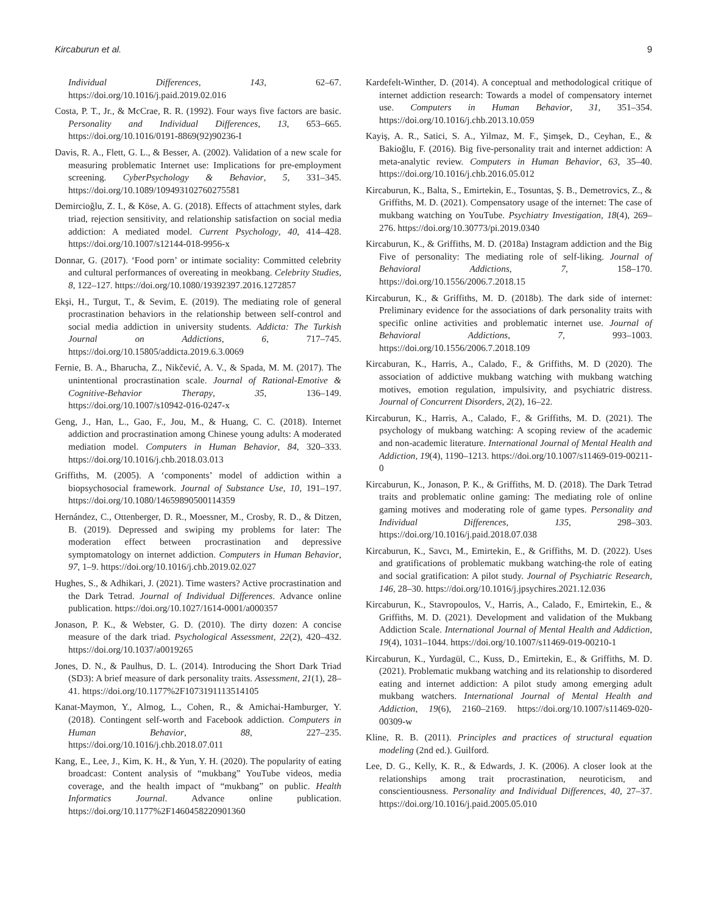Kircaburun et al. 9
Individual Differences, 143, 62–67. https://doi.org/10.1016/j.paid.2019.02.016
Costa, P. T., Jr., & McCrae, R. R. (1992). Four ways five factors are basic. Personality and Individual Differences, 13, 653–665. https://doi.org/10.1016/0191-8869(92)90236-I
Davis, R. A., Flett, G. L., & Besser, A. (2002). Validation of a new scale for measuring problematic Internet use: Implications for pre-employment screening. CyberPsychology & Behavior, 5, 331–345. https://doi.org/10.1089/109493102760275581
Demircioğlu, Z. I., & Köse, A. G. (2018). Effects of attachment styles, dark triad, rejection sensitivity, and relationship satisfaction on social media addiction: A mediated model. Current Psychology, 40, 414–428. https://doi.org/10.1007/s12144-018-9956-x
Donnar, G. (2017). ‘Food porn’ or intimate sociality: Committed celebrity and cultural performances of overeating in meokbang. Celebrity Studies, 8, 122–127. https://doi.org/10.1080/19392397.2016.1272857
Ekşi, H., Turgut, T., & Sevim, E. (2019). The mediating role of general procrastination behaviors in the relationship between self-control and social media addiction in university students. Addicta: The Turkish Journal on Addictions, 6, 717–745. https://doi.org/10.15805/addicta.2019.6.3.0069
Fernie, B. A., Bharucha, Z., Nikčević, A. V., & Spada, M. M. (2017). The unintentional procrastination scale. Journal of Rational-Emotive & Cognitive-Behavior Therapy, 35, 136–149. https://doi.org/10.1007/s10942-016-0247-x
Geng, J., Han, L., Gao, F., Jou, M., & Huang, C. C. (2018). Internet addiction and procrastination among Chinese young adults: A moderated mediation model. Computers in Human Behavior, 84, 320–333. https://doi.org/10.1016/j.chb.2018.03.013
Griffiths, M. (2005). A ‘components’ model of addiction within a biopsychosocial framework. Journal of Substance Use, 10, 191–197. https://doi.org/10.1080/14659890500114359
Hernández, C., Ottenberger, D. R., Moessner, M., Crosby, R. D., & Ditzen, B. (2019). Depressed and swiping my problems for later: The moderation effect between procrastination and depressive symptomatology on internet addiction. Computers in Human Behavior, 97, 1–9. https://doi.org/10.1016/j.chb.2019.02.027
Hughes, S., & Adhikari, J. (2021). Time wasters? Active procrastination and the Dark Tetrad. Journal of Individual Differences. Advance online publication. https://doi.org/10.1027/1614-0001/a000357
Jonason, P. K., & Webster, G. D. (2010). The dirty dozen: A concise measure of the dark triad. Psychological Assessment, 22(2), 420–432. https://doi.org/10.1037/a0019265
Jones, D. N., & Paulhus, D. L. (2014). Introducing the Short Dark Triad (SD3): A brief measure of dark personality traits. Assessment, 21(1), 28–41. https://doi.org/10.1177%2F1073191113514105
Kanat-Maymon, Y., Almog, L., Cohen, R., & Amichai-Hamburger, Y. (2018). Contingent self-worth and Facebook addiction. Computers in Human Behavior, 88, 227–235. https://doi.org/10.1016/j.chb.2018.07.011
Kang, E., Lee, J., Kim, K. H., & Yun, Y. H. (2020). The popularity of eating broadcast: Content analysis of “mukbang” YouTube videos, media coverage, and the health impact of “mukbang” on public. Health Informatics Journal. Advance online publication. https://doi.org/10.1177%2F1460458220901360
Kardefelt-Winther, D. (2014). A conceptual and methodological critique of internet addiction research: Towards a model of compensatory internet use. Computers in Human Behavior, 31, 351–354. https://doi.org/10.1016/j.chb.2013.10.059
Kayiş, A. R., Satici, S. A., Yilmaz, M. F., Şimşek, D., Ceyhan, E., & Bakioğlu, F. (2016). Big five-personality trait and internet addiction: A meta-analytic review. Computers in Human Behavior, 63, 35–40. https://doi.org/10.1016/j.chb.2016.05.012
Kircaburun, K., Balta, S., Emirtekin, E., Tosuntas, Ş. B., Demetrovics, Z., & Griffiths, M. D. (2021). Compensatory usage of the internet: The case of mukbang watching on YouTube. Psychiatry Investigation, 18(4), 269–276. https://doi.org/10.30773/pi.2019.0340
Kircaburun, K., & Griffiths, M. D. (2018a) Instagram addiction and the Big Five of personality: The mediating role of self-liking. Journal of Behavioral Addictions, 7, 158–170. https://doi.org/10.1556/2006.7.2018.15
Kircaburun, K., & Griffiths, M. D. (2018b). The dark side of internet: Preliminary evidence for the associations of dark personality traits with specific online activities and problematic internet use. Journal of Behavioral Addictions, 7, 993–1003. https://doi.org/10.1556/2006.7.2018.109
Kircaburan, K., Harris, A., Calado, F., & Griffiths, M. D (2020). The association of addictive mukbang watching with mukbang watching motives, emotion regulation, impulsivity, and psychiatric distress. Journal of Concurrent Disorders, 2(2), 16–22.
Kircaburun, K., Harris, A., Calado, F., & Griffiths, M. D. (2021). The psychology of mukbang watching: A scoping review of the academic and non-academic literature. International Journal of Mental Health and Addiction, 19(4), 1190–1213. https://doi.org/10.1007/s11469-019-00211-0
Kircaburun, K., Jonason, P. K., & Griffiths, M. D. (2018). The Dark Tetrad traits and problematic online gaming: The mediating role of online gaming motives and moderating role of game types. Personality and Individual Differences, 135, 298–303. https://doi.org/10.1016/j.paid.2018.07.038
Kircaburun, K., Savcı, M., Emirtekin, E., & Griffiths, M. D. (2022). Uses and gratifications of problematic mukbang watching-the role of eating and social gratification: A pilot study. Journal of Psychiatric Research, 146, 28–30. https://doi.org/10.1016/j.jpsychires.2021.12.036
Kircaburun, K., Stavropoulos, V., Harris, A., Calado, F., Emirtekin, E., & Griffiths, M. D. (2021). Development and validation of the Mukbang Addiction Scale. International Journal of Mental Health and Addiction, 19(4), 1031–1044. https://doi.org/10.1007/s11469-019-00210-1
Kircaburun, K., Yurdagül, C., Kuss, D., Emirtekin, E., & Griffiths, M. D. (2021). Problematic mukbang watching and its relationship to disordered eating and internet addiction: A pilot study among emerging adult mukbang watchers. International Journal of Mental Health and Addiction, 19(6), 2160–2169. https://doi.org/10.1007/s11469-020-00309-w
Kline, R. B. (2011). Principles and practices of structural equation modeling (2nd ed.). Guilford.
Lee, D. G., Kelly, K. R., & Edwards, J. K. (2006). A closer look at the relationships among trait procrastination, neuroticism, and conscientiousness. Personality and Individual Differences, 40, 27–37. https://doi.org/10.1016/j.paid.2005.05.010